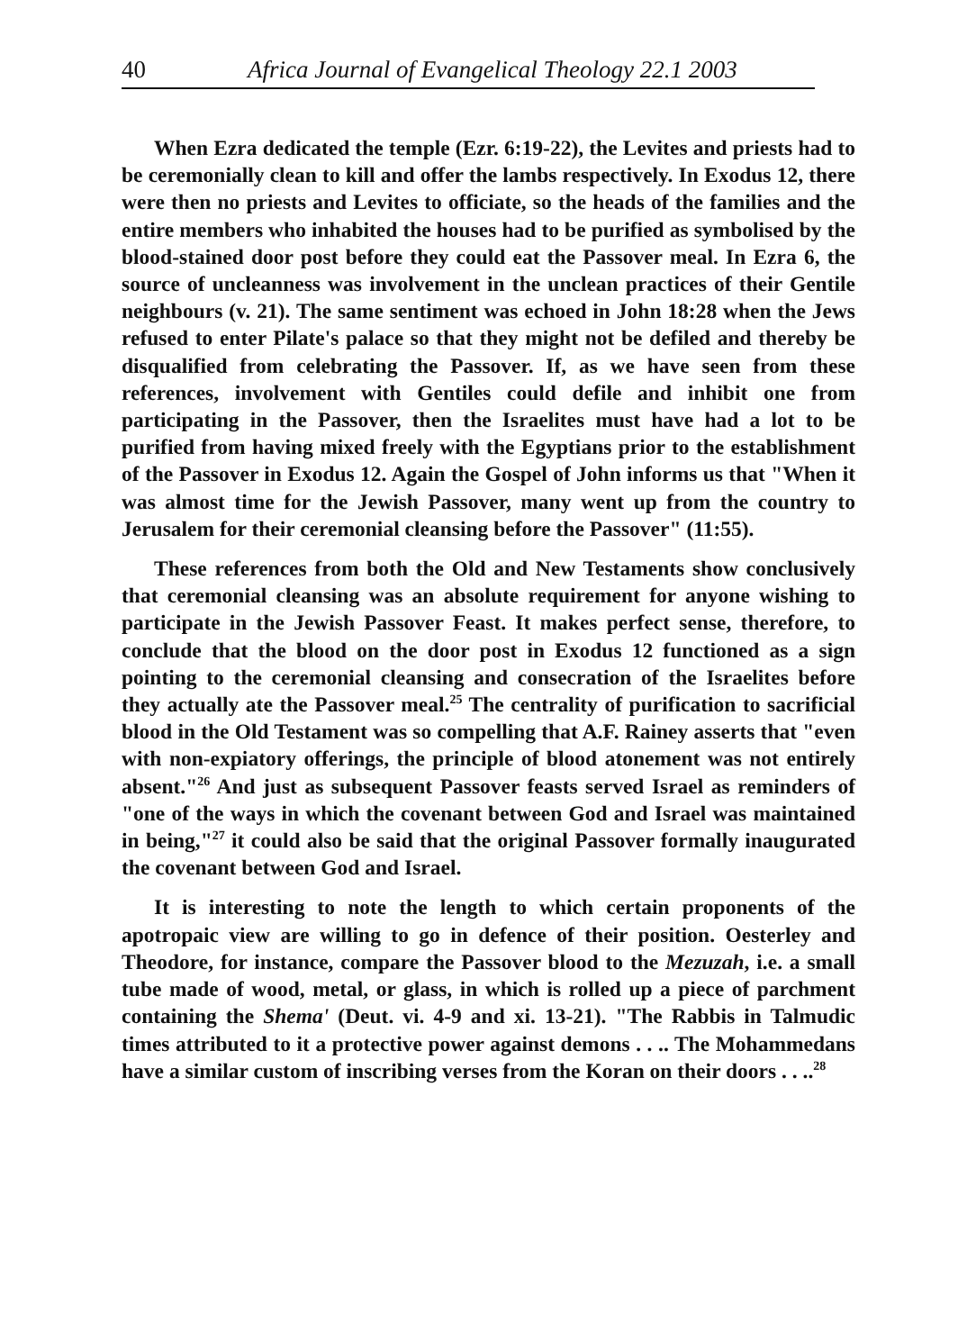40 Africa Journal of Evangelical Theology 22.1 2003
When Ezra dedicated the temple (Ezr. 6:19-22), the Levites and priests had to be ceremonially clean to kill and offer the lambs respectively. In Exodus 12, there were then no priests and Levites to officiate, so the heads of the families and the entire members who inhabited the houses had to be purified as symbolised by the blood-stained door post before they could eat the Passover meal. In Ezra 6, the source of uncleanness was involvement in the unclean practices of their Gentile neighbours (v. 21). The same sentiment was echoed in John 18:28 when the Jews refused to enter Pilate's palace so that they might not be defiled and thereby be disqualified from celebrating the Passover. If, as we have seen from these references, involvement with Gentiles could defile and inhibit one from participating in the Passover, then the Israelites must have had a lot to be purified from having mixed freely with the Egyptians prior to the establishment of the Passover in Exodus 12. Again the Gospel of John informs us that "When it was almost time for the Jewish Passover, many went up from the country to Jerusalem for their ceremonial cleansing before the Passover" (11:55).
These references from both the Old and New Testaments show conclusively that ceremonial cleansing was an absolute requirement for anyone wishing to participate in the Jewish Passover Feast. It makes perfect sense, therefore, to conclude that the blood on the door post in Exodus 12 functioned as a sign pointing to the ceremonial cleansing and consecration of the Israelites before they actually ate the Passover meal.<sup>25</sup> The centrality of purification to sacrificial blood in the Old Testament was so compelling that A.F. Rainey asserts that "even with non-expiatory offerings, the principle of blood atonement was not entirely absent."<sup>26</sup> And just as subsequent Passover feasts served Israel as reminders of "one of the ways in which the covenant between God and Israel was maintained in being,"<sup>27</sup> it could also be said that the original Passover formally inaugurated the covenant between God and Israel.
It is interesting to note the length to which certain proponents of the apotropaic view are willing to go in defence of their position. Oesterley and Theodore, for instance, compare the Passover blood to the Mezuzah, i.e. a small tube made of wood, metal, or glass, in which is rolled up a piece of parchment containing the Shema' (Deut. vi. 4-9 and xi. 13-21). "The Rabbis in Talmudic times attributed to it a protective power against demons . . .. The Mohammedans have a similar custom of inscribing verses from the Koran on their doors . . ..<sup>28</sup>